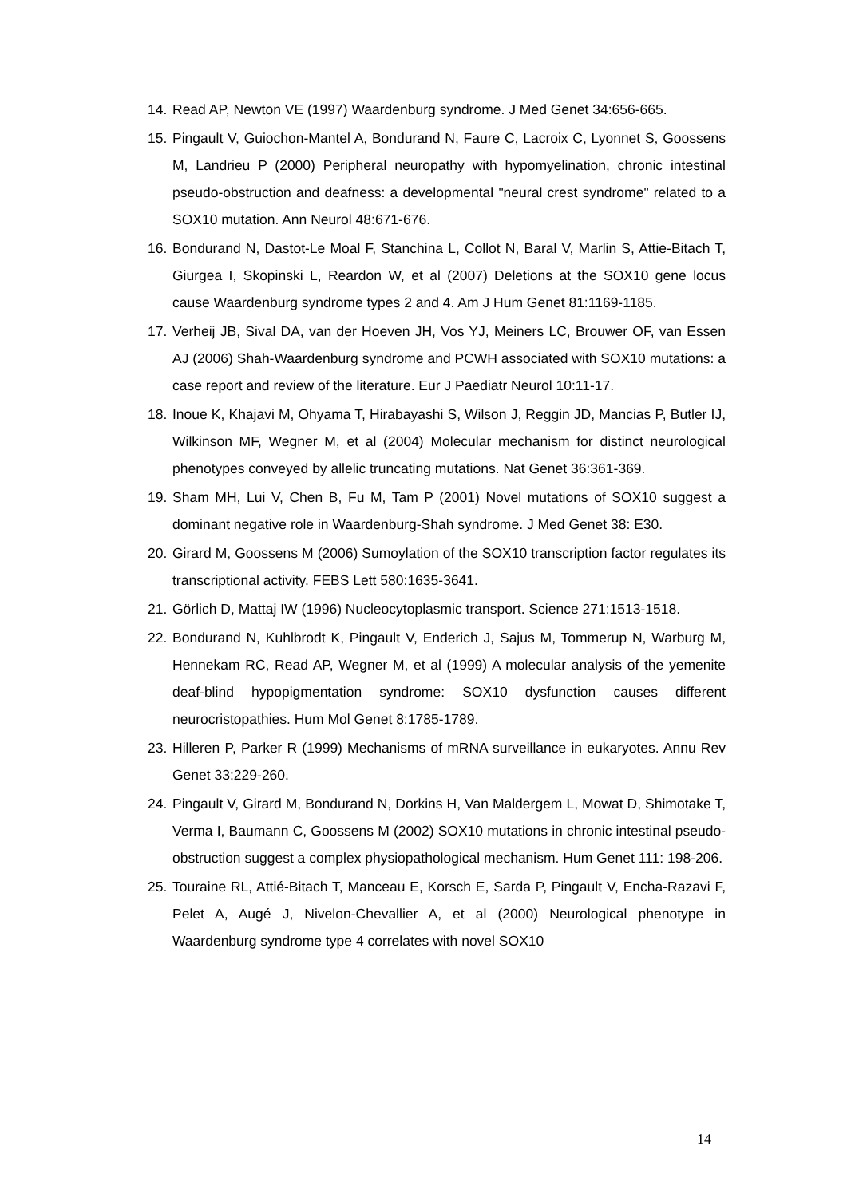14. Read AP, Newton VE (1997) Waardenburg syndrome. J Med Genet 34:656-665.
15. Pingault V, Guiochon-Mantel A, Bondurand N, Faure C, Lacroix C, Lyonnet S, Goossens M, Landrieu P (2000) Peripheral neuropathy with hypomyelination, chronic intestinal pseudo-obstruction and deafness: a developmental "neural crest syndrome" related to a SOX10 mutation. Ann Neurol 48:671-676.
16. Bondurand N, Dastot-Le Moal F, Stanchina L, Collot N, Baral V, Marlin S, Attie-Bitach T, Giurgea I, Skopinski L, Reardon W, et al (2007) Deletions at the SOX10 gene locus cause Waardenburg syndrome types 2 and 4. Am J Hum Genet 81:1169-1185.
17. Verheij JB, Sival DA, van der Hoeven JH, Vos YJ, Meiners LC, Brouwer OF, van Essen AJ (2006) Shah-Waardenburg syndrome and PCWH associated with SOX10 mutations: a case report and review of the literature. Eur J Paediatr Neurol 10:11-17.
18. Inoue K, Khajavi M, Ohyama T, Hirabayashi S, Wilson J, Reggin JD, Mancias P, Butler IJ, Wilkinson MF, Wegner M, et al (2004) Molecular mechanism for distinct neurological phenotypes conveyed by allelic truncating mutations. Nat Genet 36:361-369.
19. Sham MH, Lui V, Chen B, Fu M, Tam P (2001) Novel mutations of SOX10 suggest a dominant negative role in Waardenburg-Shah syndrome. J Med Genet 38: E30.
20. Girard M, Goossens M (2006) Sumoylation of the SOX10 transcription factor regulates its transcriptional activity. FEBS Lett 580:1635-3641.
21. Görlich D, Mattaj IW (1996) Nucleocytoplasmic transport. Science 271:1513-1518.
22. Bondurand N, Kuhlbrodt K, Pingault V, Enderich J, Sajus M, Tommerup N, Warburg M, Hennekam RC, Read AP, Wegner M, et al (1999) A molecular analysis of the yemenite deaf-blind hypopigmentation syndrome: SOX10 dysfunction causes different neurocristopathies. Hum Mol Genet 8:1785-1789.
23. Hilleren P, Parker R (1999) Mechanisms of mRNA surveillance in eukaryotes. Annu Rev Genet 33:229-260.
24. Pingault V, Girard M, Bondurand N, Dorkins H, Van Maldergem L, Mowat D, Shimotake T, Verma I, Baumann C, Goossens M (2002) SOX10 mutations in chronic intestinal pseudo-obstruction suggest a complex physiopathological mechanism. Hum Genet 111: 198-206.
25. Touraine RL, Attié-Bitach T, Manceau E, Korsch E, Sarda P, Pingault V, Encha-Razavi F, Pelet A, Augé J, Nivelon-Chevallier A, et al (2000) Neurological phenotype in Waardenburg syndrome type 4 correlates with novel SOX10
14